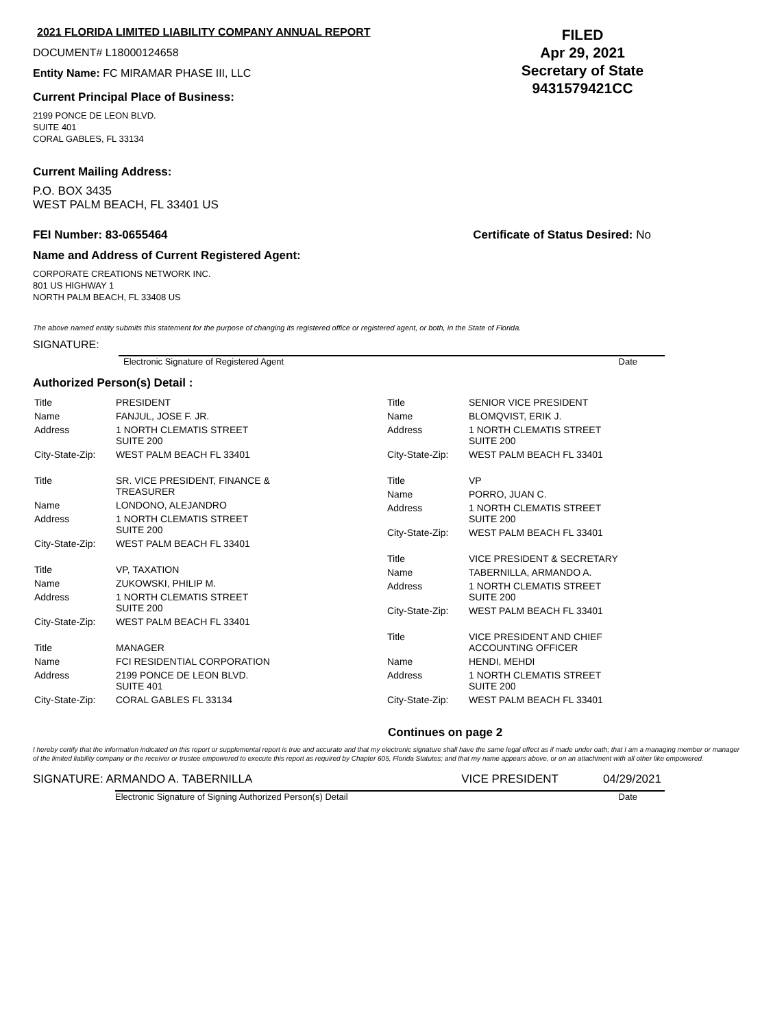2021 FLORIDA LIMITED LIABILITY COMPANY ANNUAL REPORT
DOCUMENT# L18000124658
Entity Name: FC MIRAMAR PHASE III, LLC
Current Principal Place of Business:
2199 PONCE DE LEON BLVD.
SUITE 401
CORAL GABLES, FL 33134
FILED
Apr 29, 2021
Secretary of State
9431579421CC
Current Mailing Address:
P.O. BOX 3435
WEST PALM BEACH, FL 33401 US
FEI Number: 83-0655464 Certificate of Status Desired: No
Name and Address of Current Registered Agent:
CORPORATE CREATIONS NETWORK INC.
801 US HIGHWAY 1
NORTH PALM BEACH, FL 33408 US
The above named entity submits this statement for the purpose of changing its registered office or registered agent, or both, in the State of Florida.
SIGNATURE:
Electronic Signature of Registered Agent Date
Authorized Person(s) Detail :
| Title | PRESIDENT |
| Name | FANJUL, JOSE F. JR. |
| Address | 1 NORTH CLEMATIS STREET SUITE 200 |
| City-State-Zip: | WEST PALM BEACH FL 33401 |
| Title | SR. VICE PRESIDENT, FINANCE & TREASURER |
| Name | LONDONO, ALEJANDRO |
| Address | 1 NORTH CLEMATIS STREET SUITE 200 |
| City-State-Zip: | WEST PALM BEACH FL 33401 |
| Title | VP, TAXATION |
| Name | ZUKOWSKI, PHILIP M. |
| Address | 1 NORTH CLEMATIS STREET SUITE 200 |
| City-State-Zip: | WEST PALM BEACH FL 33401 |
| Title | MANAGER |
| Name | FCI RESIDENTIAL CORPORATION |
| Address | 2199 PONCE DE LEON BLVD. SUITE 401 |
| City-State-Zip: | CORAL GABLES FL 33134 |
| Title | SENIOR VICE PRESIDENT |
| Name | BLOMQVIST, ERIK J. |
| Address | 1 NORTH CLEMATIS STREET SUITE 200 |
| City-State-Zip: | WEST PALM BEACH FL 33401 |
| Title | VP |
| Name | PORRO, JUAN C. |
| Address | 1 NORTH CLEMATIS STREET SUITE 200 |
| City-State-Zip: | WEST PALM BEACH FL 33401 |
| Title | VICE PRESIDENT & SECRETARY |
| Name | TABERNILLA, ARMANDO A. |
| Address | 1 NORTH CLEMATIS STREET SUITE 200 |
| City-State-Zip: | WEST PALM BEACH FL 33401 |
| Title | VICE PRESIDENT AND CHIEF ACCOUNTING OFFICER |
| Name | HENDI, MEHDI |
| Address | 1 NORTH CLEMATIS STREET SUITE 200 |
| City-State-Zip: | WEST PALM BEACH FL 33401 |
Continues on page 2
I hereby certify that the information indicated on this report or supplemental report is true and accurate and that my electronic signature shall have the same legal effect as if made under oath; that I am a managing member or manager of the limited liability company or the receiver or trustee empowered to execute this report as required by Chapter 605, Florida Statutes; and that my name appears above, or on an attachment with all other like empowered.
SIGNATURE: ARMANDO A. TABERNILLA VICE PRESIDENT 04/29/2021
Electronic Signature of Signing Authorized Person(s) Detail Date